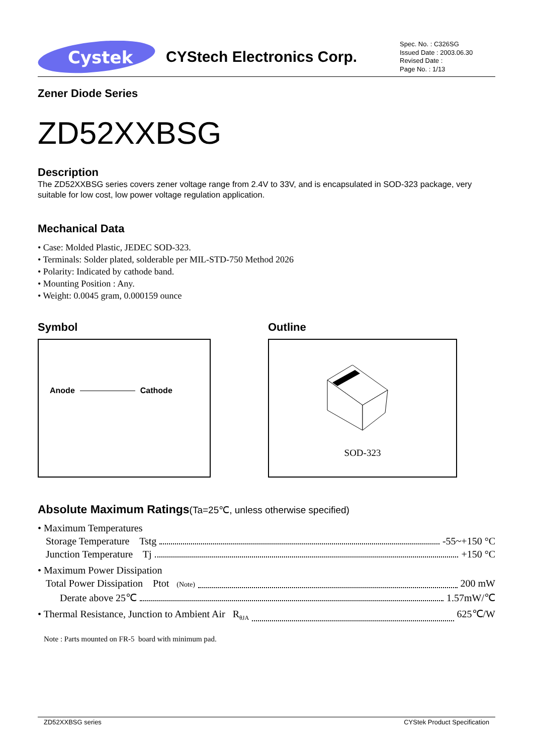Cystek
CYStech Electronics Corp.
Spec. No. : C326SG
Issued Date : 2003.06.30
Revised Date :
Page No. : 1/13
Zener Diode Series
ZD52XXBSG
Description
The ZD52XXBSG series covers zener voltage range from 2.4V to 33V, and is encapsulated in SOD-323 package, very suitable for low cost, low power voltage regulation application.
Mechanical Data
• Case: Molded Plastic, JEDEC SOD-323.
• Terminals: Solder plated, solderable per MIL-STD-750 Method 2026
• Polarity: Indicated by cathode band.
• Mounting Position : Any.
• Weight: 0.0045 gram, 0.000159 ounce
Symbol
Anode Cathode
Outline
SOD-323
Absolute Maximum Ratings(Ta=25℃, unless otherwise specified)
• Maximum Temperatures
Storage Temperature Tstg -55~+150 °C
Junction Temperature Tj +150 °C
• Maximum Power Dissipation
Total Power Dissipation Ptot (Note) 200 mW
Derate above 25℃ 1.57mW/℃
• Thermal Resistance, Junction to Ambient Air R<sub>θJA</sub> 625℃/W
Note : Parts mounted on FR-5 board with minimum pad.
ZD52XXBSG series CYStek Product Specification